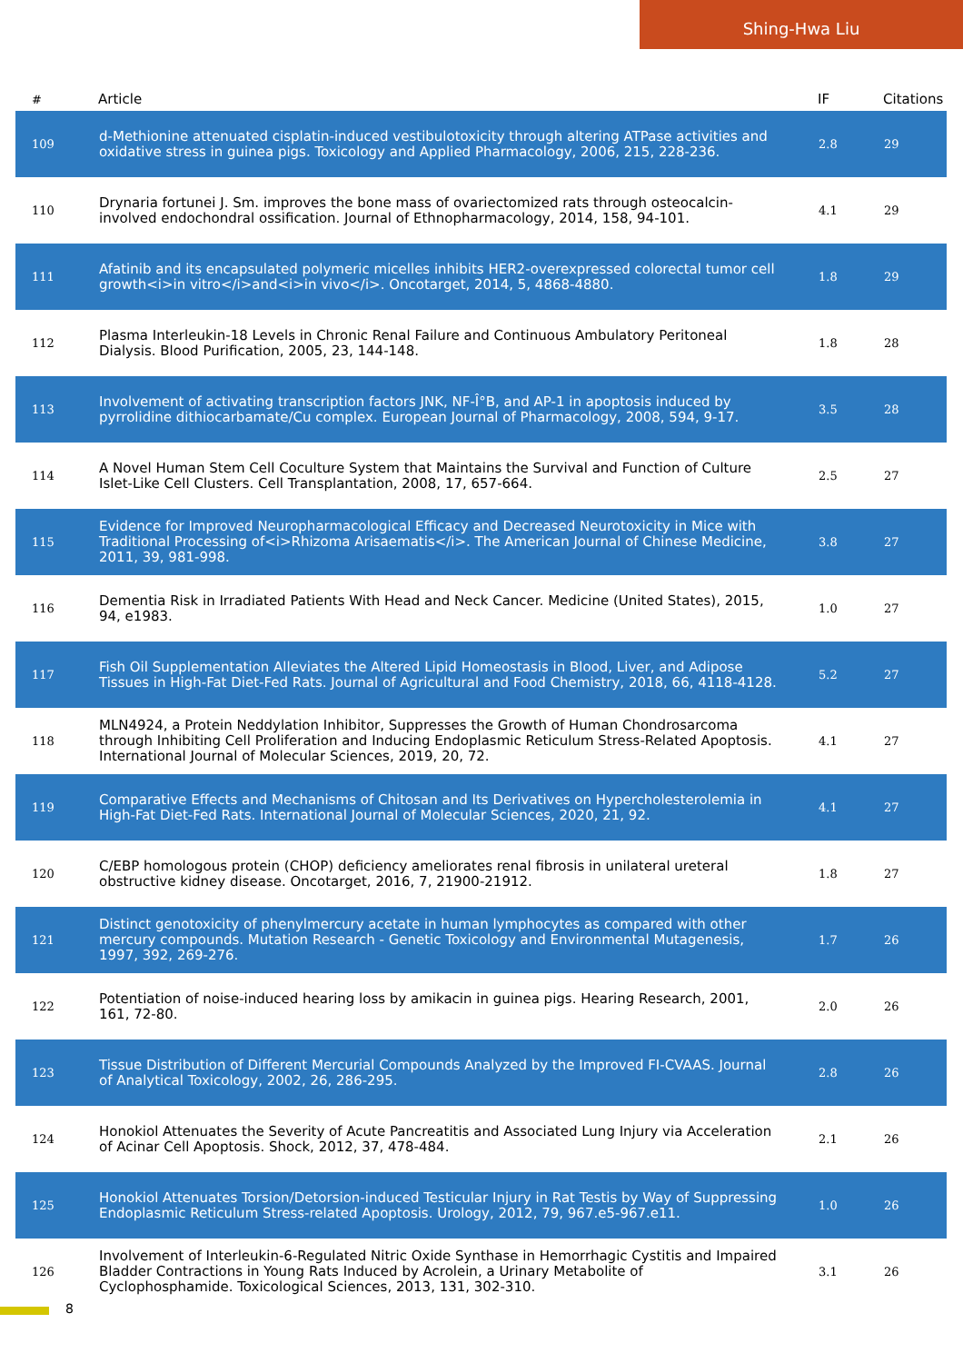Shing-Hwa Liu
| # | Article | IF | Citations |
| --- | --- | --- | --- |
| 109 | d-Methionine attenuated cisplatin-induced vestibulotoxicity through altering ATPase activities and oxidative stress in guinea pigs. Toxicology and Applied Pharmacology, 2006, 215, 228-236. | 2.8 | 29 |
| 110 | Drynaria fortunei J. Sm. improves the bone mass of ovariectomized rats through osteocalcin-involved endochondral ossification. Journal of Ethnopharmacology, 2014, 158, 94-101. | 4.1 | 29 |
| 111 | Afatinib and its encapsulated polymeric micelles inhibits HER2-overexpressed colorectal tumor cell growth<i>in vitro</i>and<i>in vivo</i>. Oncotarget, 2014, 5, 4868-4880. | 1.8 | 29 |
| 112 | Plasma Interleukin-18 Levels in Chronic Renal Failure and Continuous Ambulatory Peritoneal Dialysis. Blood Purification, 2005, 23, 144-148. | 1.8 | 28 |
| 113 | Involvement of activating transcription factors JNK, NF-Î°B, and AP-1 in apoptosis induced by pyrrolidine dithiocarbamate/Cu complex. European Journal of Pharmacology, 2008, 594, 9-17. | 3.5 | 28 |
| 114 | A Novel Human Stem Cell Coculture System that Maintains the Survival and Function of Culture Islet-Like Cell Clusters. Cell Transplantation, 2008, 17, 657-664. | 2.5 | 27 |
| 115 | Evidence for Improved Neuropharmacological Efficacy and Decreased Neurotoxicity in Mice with Traditional Processing of<i>Rhizoma Arisaematis</i>. The American Journal of Chinese Medicine, 2011, 39, 981-998. | 3.8 | 27 |
| 116 | Dementia Risk in Irradiated Patients With Head and Neck Cancer. Medicine (United States), 2015, 94, e1983. | 1.0 | 27 |
| 117 | Fish Oil Supplementation Alleviates the Altered Lipid Homeostasis in Blood, Liver, and Adipose Tissues in High-Fat Diet-Fed Rats. Journal of Agricultural and Food Chemistry, 2018, 66, 4118-4128. | 5.2 | 27 |
| 118 | MLN4924, a Protein Neddylation Inhibitor, Suppresses the Growth of Human Chondrosarcoma through Inhibiting Cell Proliferation and Inducing Endoplasmic Reticulum Stress-Related Apoptosis. International Journal of Molecular Sciences, 2019, 20, 72. | 4.1 | 27 |
| 119 | Comparative Effects and Mechanisms of Chitosan and Its Derivatives on Hypercholesterolemia in High-Fat Diet-Fed Rats. International Journal of Molecular Sciences, 2020, 21, 92. | 4.1 | 27 |
| 120 | C/EBP homologous protein (CHOP) deficiency ameliorates renal fibrosis in unilateral ureteral obstructive kidney disease. Oncotarget, 2016, 7, 21900-21912. | 1.8 | 27 |
| 121 | Distinct genotoxicity of phenylmercury acetate in human lymphocytes as compared with other mercury compounds. Mutation Research - Genetic Toxicology and Environmental Mutagenesis, 1997, 392, 269-276. | 1.7 | 26 |
| 122 | Potentiation of noise-induced hearing loss by amikacin in guinea pigs. Hearing Research, 2001, 161, 72-80. | 2.0 | 26 |
| 123 | Tissue Distribution of Different Mercurial Compounds Analyzed by the Improved FI-CVAAS. Journal of Analytical Toxicology, 2002, 26, 286-295. | 2.8 | 26 |
| 124 | Honokiol Attenuates the Severity of Acute Pancreatitis and Associated Lung Injury via Acceleration of Acinar Cell Apoptosis. Shock, 2012, 37, 478-484. | 2.1 | 26 |
| 125 | Honokiol Attenuates Torsion/Detorsion-induced Testicular Injury in Rat Testis by Way of Suppressing Endoplasmic Reticulum Stress-related Apoptosis. Urology, 2012, 79, 967.e5-967.e11. | 1.0 | 26 |
| 126 | Involvement of Interleukin-6-Regulated Nitric Oxide Synthase in Hemorrhagic Cystitis and Impaired Bladder Contractions in Young Rats Induced by Acrolein, a Urinary Metabolite of Cyclophosphamide. Toxicological Sciences, 2013, 131, 302-310. | 3.1 | 26 |
8